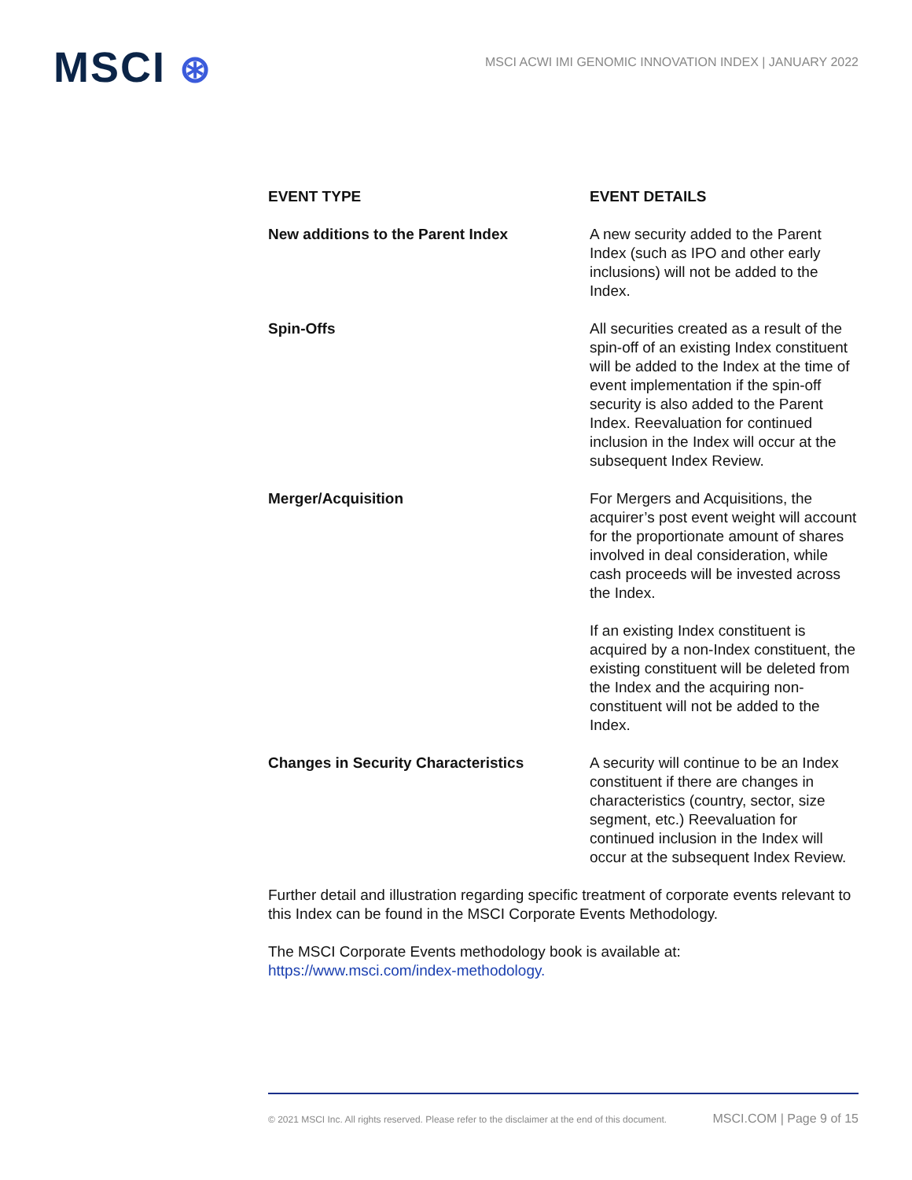MSCI ⊛
MSCI ACWI IMI GENOMIC INNOVATION INDEX | JANUARY 2022
| EVENT TYPE | EVENT DETAILS |
| --- | --- |
| New additions to the Parent Index | A new security added to the Parent Index (such as IPO and other early inclusions) will not be added to the Index. |
| Spin-Offs | All securities created as a result of the spin-off of an existing Index constituent will be added to the Index at the time of event implementation if the spin-off security is also added to the Parent Index. Reevaluation for continued inclusion in the Index will occur at the subsequent Index Review. |
| Merger/Acquisition | For Mergers and Acquisitions, the acquirer’s post event weight will account for the proportionate amount of shares involved in deal consideration, while cash proceeds will be invested across the Index. If an existing Index constituent is acquired by a non-Index constituent, the existing constituent will be deleted from the Index and the acquiring non-constituent will not be added to the Index. |
| Changes in Security Characteristics | A security will continue to be an Index constituent if there are changes in characteristics (country, sector, size segment, etc.) Reevaluation for continued inclusion in the Index will occur at the subsequent Index Review. |
Further detail and illustration regarding specific treatment of corporate events relevant to this Index can be found in the MSCI Corporate Events Methodology.
The MSCI Corporate Events methodology book is available at:
https://www.msci.com/index-methodology.
© 2021 MSCI Inc. All rights reserved. Please refer to the disclaimer at the end of this document. MSCI.COM | Page 9 of 15